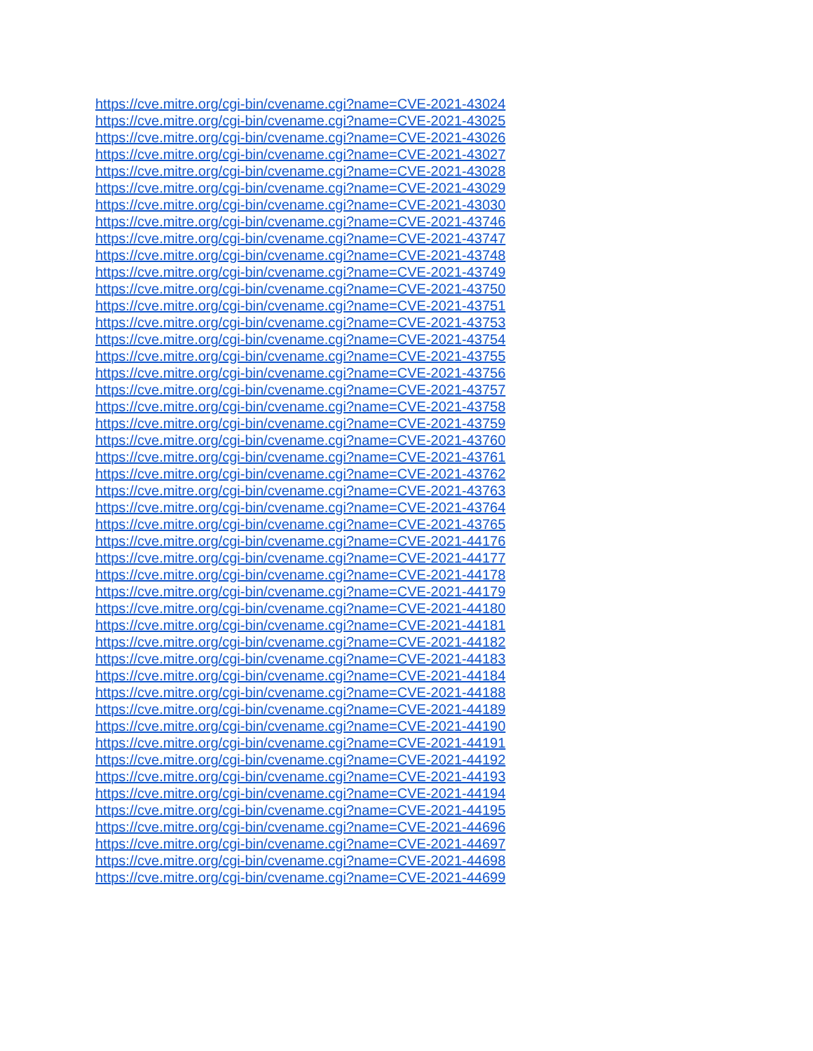https://cve.mitre.org/cgi-bin/cvename.cgi?name=CVE-2021-43024
https://cve.mitre.org/cgi-bin/cvename.cgi?name=CVE-2021-43025
https://cve.mitre.org/cgi-bin/cvename.cgi?name=CVE-2021-43026
https://cve.mitre.org/cgi-bin/cvename.cgi?name=CVE-2021-43027
https://cve.mitre.org/cgi-bin/cvename.cgi?name=CVE-2021-43028
https://cve.mitre.org/cgi-bin/cvename.cgi?name=CVE-2021-43029
https://cve.mitre.org/cgi-bin/cvename.cgi?name=CVE-2021-43030
https://cve.mitre.org/cgi-bin/cvename.cgi?name=CVE-2021-43746
https://cve.mitre.org/cgi-bin/cvename.cgi?name=CVE-2021-43747
https://cve.mitre.org/cgi-bin/cvename.cgi?name=CVE-2021-43748
https://cve.mitre.org/cgi-bin/cvename.cgi?name=CVE-2021-43749
https://cve.mitre.org/cgi-bin/cvename.cgi?name=CVE-2021-43750
https://cve.mitre.org/cgi-bin/cvename.cgi?name=CVE-2021-43751
https://cve.mitre.org/cgi-bin/cvename.cgi?name=CVE-2021-43753
https://cve.mitre.org/cgi-bin/cvename.cgi?name=CVE-2021-43754
https://cve.mitre.org/cgi-bin/cvename.cgi?name=CVE-2021-43755
https://cve.mitre.org/cgi-bin/cvename.cgi?name=CVE-2021-43756
https://cve.mitre.org/cgi-bin/cvename.cgi?name=CVE-2021-43757
https://cve.mitre.org/cgi-bin/cvename.cgi?name=CVE-2021-43758
https://cve.mitre.org/cgi-bin/cvename.cgi?name=CVE-2021-43759
https://cve.mitre.org/cgi-bin/cvename.cgi?name=CVE-2021-43760
https://cve.mitre.org/cgi-bin/cvename.cgi?name=CVE-2021-43761
https://cve.mitre.org/cgi-bin/cvename.cgi?name=CVE-2021-43762
https://cve.mitre.org/cgi-bin/cvename.cgi?name=CVE-2021-43763
https://cve.mitre.org/cgi-bin/cvename.cgi?name=CVE-2021-43764
https://cve.mitre.org/cgi-bin/cvename.cgi?name=CVE-2021-43765
https://cve.mitre.org/cgi-bin/cvename.cgi?name=CVE-2021-44176
https://cve.mitre.org/cgi-bin/cvename.cgi?name=CVE-2021-44177
https://cve.mitre.org/cgi-bin/cvename.cgi?name=CVE-2021-44178
https://cve.mitre.org/cgi-bin/cvename.cgi?name=CVE-2021-44179
https://cve.mitre.org/cgi-bin/cvename.cgi?name=CVE-2021-44180
https://cve.mitre.org/cgi-bin/cvename.cgi?name=CVE-2021-44181
https://cve.mitre.org/cgi-bin/cvename.cgi?name=CVE-2021-44182
https://cve.mitre.org/cgi-bin/cvename.cgi?name=CVE-2021-44183
https://cve.mitre.org/cgi-bin/cvename.cgi?name=CVE-2021-44184
https://cve.mitre.org/cgi-bin/cvename.cgi?name=CVE-2021-44188
https://cve.mitre.org/cgi-bin/cvename.cgi?name=CVE-2021-44189
https://cve.mitre.org/cgi-bin/cvename.cgi?name=CVE-2021-44190
https://cve.mitre.org/cgi-bin/cvename.cgi?name=CVE-2021-44191
https://cve.mitre.org/cgi-bin/cvename.cgi?name=CVE-2021-44192
https://cve.mitre.org/cgi-bin/cvename.cgi?name=CVE-2021-44193
https://cve.mitre.org/cgi-bin/cvename.cgi?name=CVE-2021-44194
https://cve.mitre.org/cgi-bin/cvename.cgi?name=CVE-2021-44195
https://cve.mitre.org/cgi-bin/cvename.cgi?name=CVE-2021-44696
https://cve.mitre.org/cgi-bin/cvename.cgi?name=CVE-2021-44697
https://cve.mitre.org/cgi-bin/cvename.cgi?name=CVE-2021-44698
https://cve.mitre.org/cgi-bin/cvename.cgi?name=CVE-2021-44699